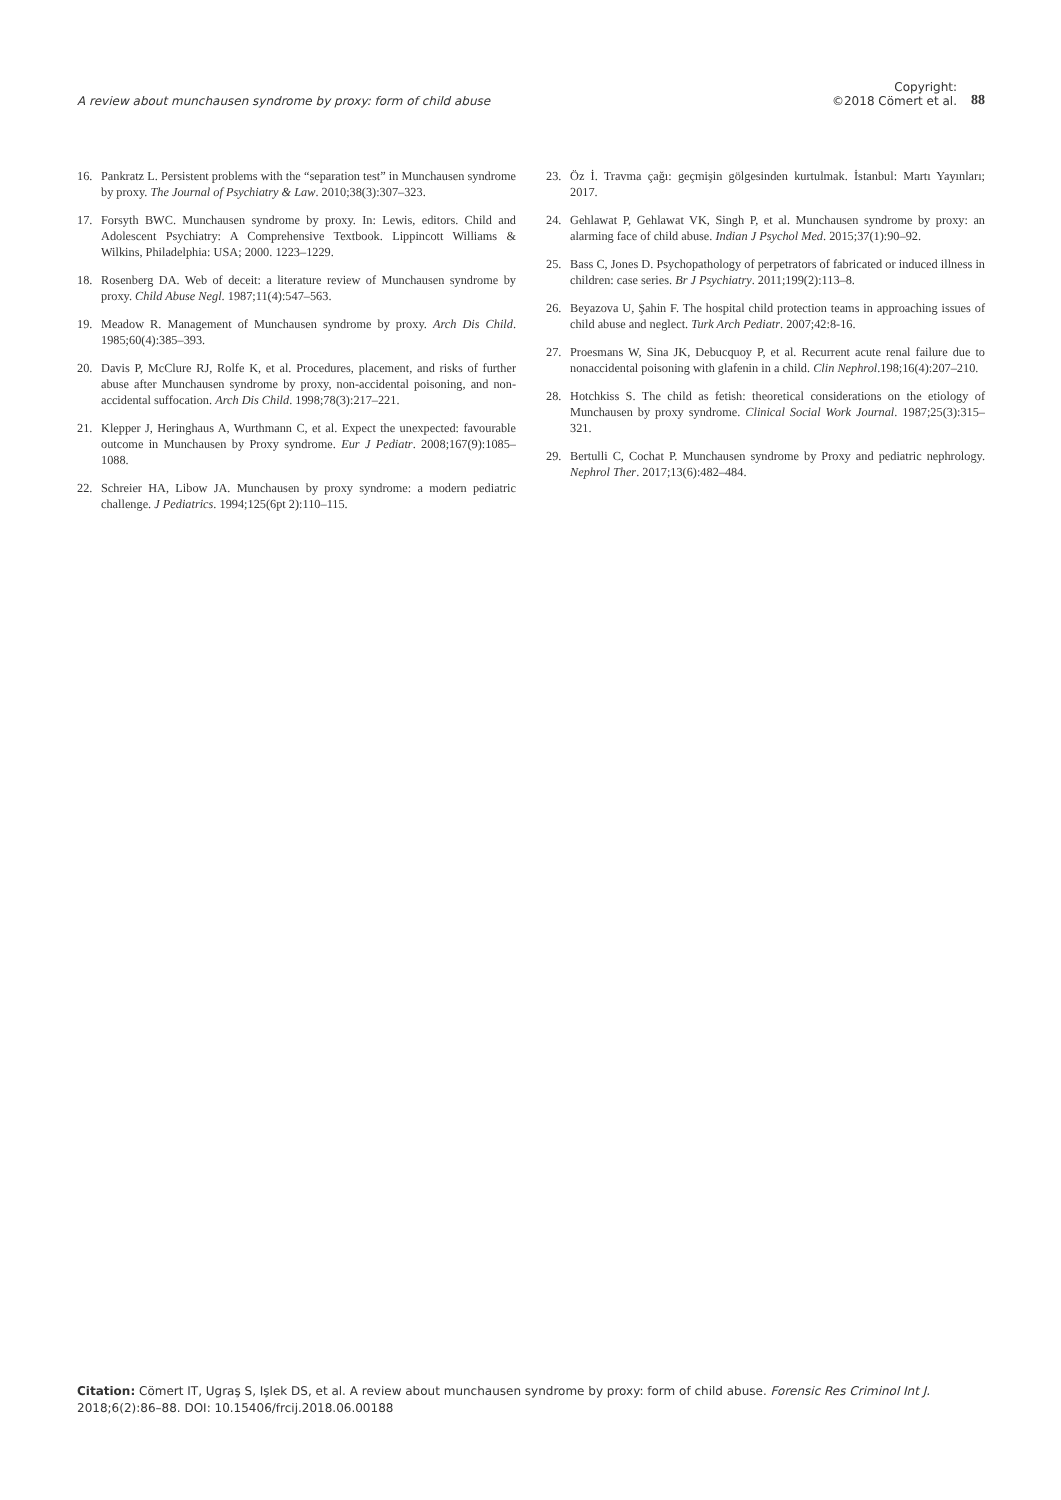A review about munchausen syndrome by proxy: form of child abuse Copyright:
©2018 Cömert et al. 88
16. Pankratz L. Persistent problems with the “separation test” in Munchausen syndrome by proxy. The Journal of Psychiatry & Law. 2010;38(3):307–323.
17. Forsyth BWC. Munchausen syndrome by proxy. In: Lewis, editors. Child and Adolescent Psychiatry: A Comprehensive Textbook. Lippincott Williams & Wilkins, Philadelphia: USA; 2000. 1223–1229.
18. Rosenberg DA. Web of deceit: a literature review of Munchausen syndrome by proxy. Child Abuse Negl. 1987;11(4):547–563.
19. Meadow R. Management of Munchausen syndrome by proxy. Arch Dis Child. 1985;60(4):385–393.
20. Davis P, McClure RJ, Rolfe K, et al. Procedures, placement, and risks of further abuse after Munchausen syndrome by proxy, non-accidental poisoning, and non-accidental suffocation. Arch Dis Child. 1998;78(3):217–221.
21. Klepper J, Heringhaus A, Wurthmann C, et al. Expect the unexpected: favourable outcome in Munchausen by Proxy syndrome. Eur J Pediatr. 2008;167(9):1085–1088.
22. Schreier HA, Libow JA. Munchausen by proxy syndrome: a modern pediatric challenge. J Pediatrics. 1994;125(6pt 2):110–115.
23. Öz İ. Travma çağı: geçmişin gölgesinden kurtulmak. İstanbul: Martı Yayınları; 2017.
24. Gehlawat P, Gehlawat VK, Singh P, et al. Munchausen syndrome by proxy: an alarming face of child abuse. Indian J Psychol Med. 2015;37(1):90–92.
25. Bass C, Jones D. Psychopathology of perpetrators of fabricated or induced illness in children: case series. Br J Psychiatry. 2011;199(2):113–8.
26. Beyazova U, Şahin F. The hospital child protection teams in approaching issues of child abuse and neglect. Turk Arch Pediatr. 2007;42:8-16.
27. Proesmans W, Sina JK, Debucquoy P, et al. Recurrent acute renal failure due to nonaccidental poisoning with glafenin in a child. Clin Nephrol.198;16(4):207–210.
28. Hotchkiss S. The child as fetish: theoretical considerations on the etiology of Munchausen by proxy syndrome. Clinical Social Work Journal. 1987;25(3):315–321.
29. Bertulli C, Cochat P. Munchausen syndrome by Proxy and pediatric nephrology. Nephrol Ther. 2017;13(6):482–484.
Citation: Cömert IT, Ugraş S, Işlek DS, et al. A review about munchausen syndrome by proxy: form of child abuse. Forensic Res Criminol Int J. 2018;6(2):86–88. DOI: 10.15406/frcij.2018.06.00188